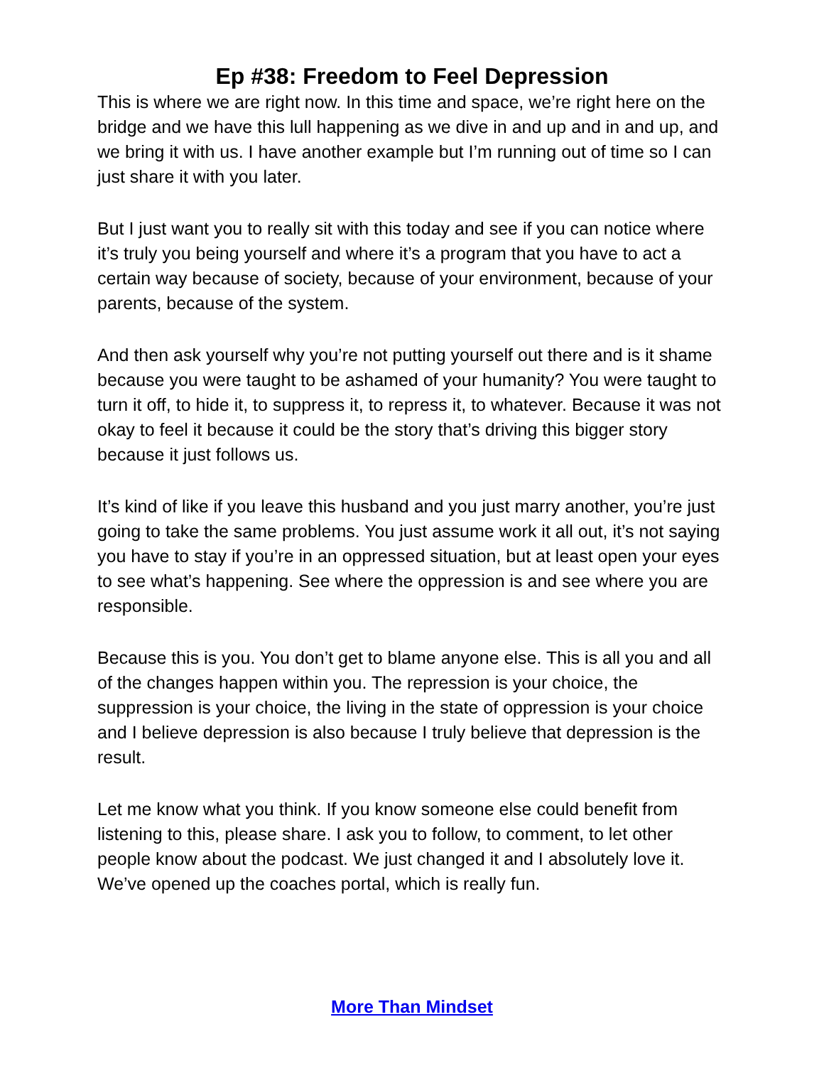Ep #38: Freedom to Feel Depression
This is where we are right now. In this time and space, we’re right here on the bridge and we have this lull happening as we dive in and up and in and up, and we bring it with us. I have another example but I’m running out of time so I can just share it with you later.
But I just want you to really sit with this today and see if you can notice where it’s truly you being yourself and where it’s a program that you have to act a certain way because of society, because of your environment, because of your parents, because of the system.
And then ask yourself why you’re not putting yourself out there and is it shame because you were taught to be ashamed of your humanity? You were taught to turn it off, to hide it, to suppress it, to repress it, to whatever. Because it was not okay to feel it because it could be the story that’s driving this bigger story because it just follows us.
It’s kind of like if you leave this husband and you just marry another, you’re just going to take the same problems. You just assume work it all out, it’s not saying you have to stay if you’re in an oppressed situation, but at least open your eyes to see what’s happening. See where the oppression is and see where you are responsible.
Because this is you. You don’t get to blame anyone else. This is all you and all of the changes happen within you. The repression is your choice, the suppression is your choice, the living in the state of oppression is your choice and I believe depression is also because I truly believe that depression is the result.
Let me know what you think. If you know someone else could benefit from listening to this, please share. I ask you to follow, to comment, to let other people know about the podcast. We just changed it and I absolutely love it. We’ve opened up the coaches portal, which is really fun.
More Than Mindset